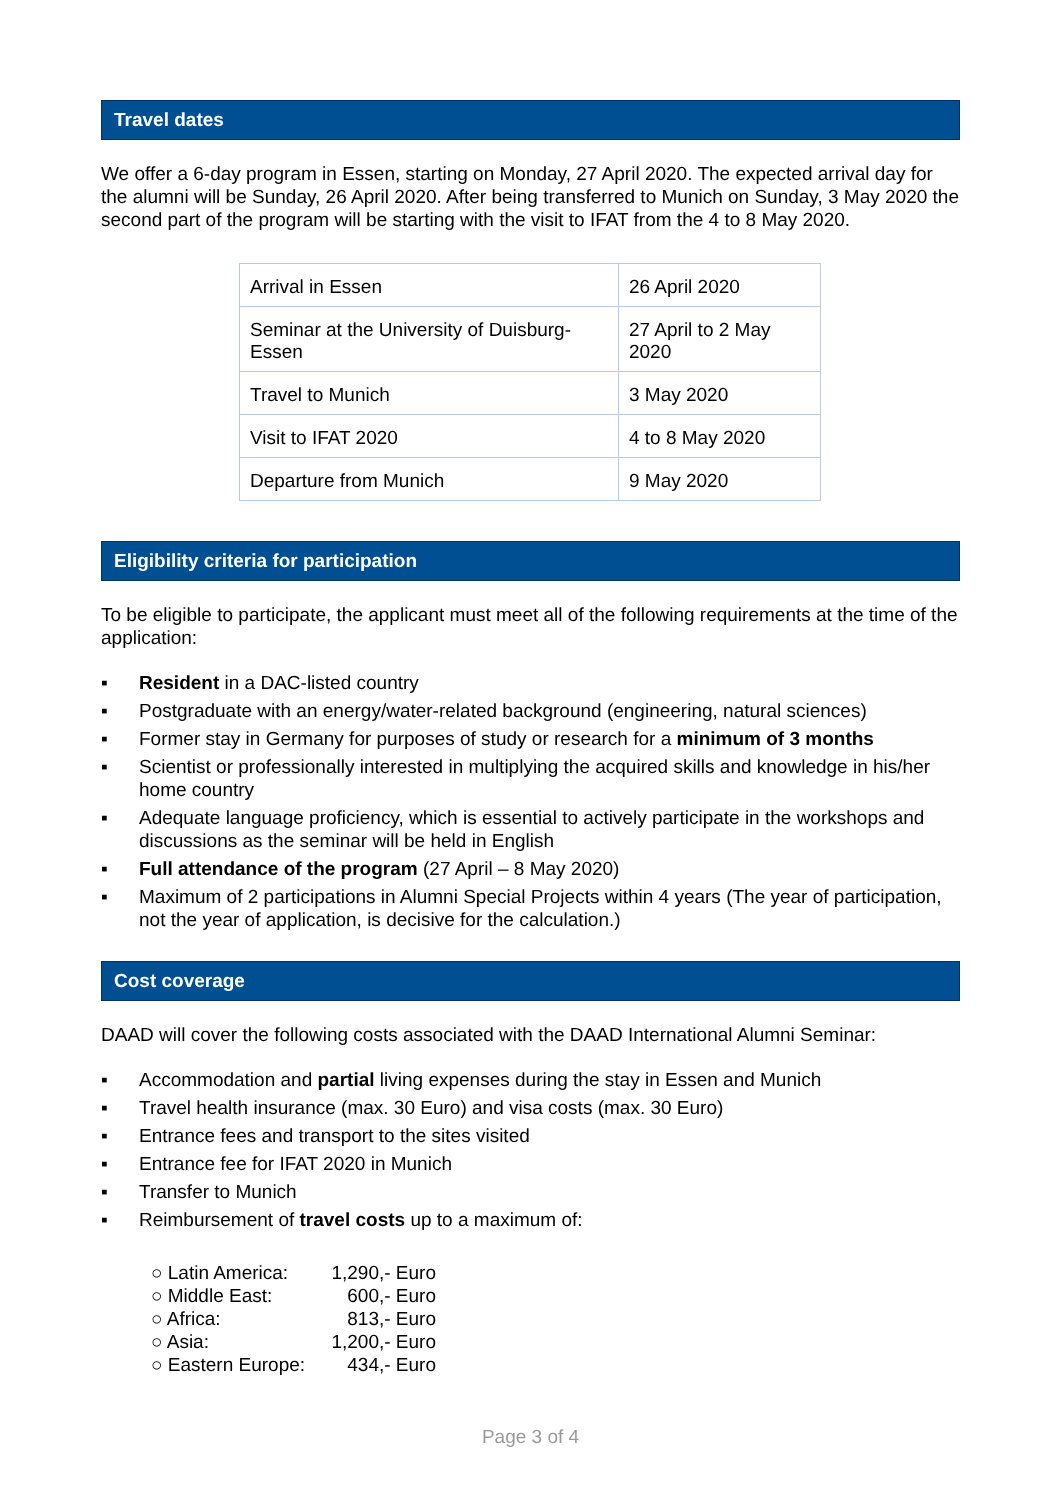Travel dates
We offer a 6-day program in Essen, starting on Monday, 27 April 2020. The expected arrival day for the alumni will be Sunday, 26 April 2020. After being transferred to Munich on Sunday, 3 May 2020 the second part of the program will be starting with the visit to IFAT from the 4 to 8 May 2020.
| Arrival in Essen | 26 April 2020 |
| Seminar at the University of Duisburg-Essen | 27 April to 2 May 2020 |
| Travel to Munich | 3 May 2020 |
| Visit to IFAT 2020 | 4 to 8 May 2020 |
| Departure from Munich | 9 May 2020 |
Eligibility criteria for participation
To be eligible to participate, the applicant must meet all of the following requirements at the time of the application:
▪ Resident in a DAC-listed country
▪ Postgraduate with an energy/water-related background (engineering, natural sciences)
▪ Former stay in Germany for purposes of study or research for a minimum of 3 months
▪ Scientist or professionally interested in multiplying the acquired skills and knowledge in his/her home country
▪ Adequate language proficiency, which is essential to actively participate in the workshops and discussions as the seminar will be held in English
▪ Full attendance of the program (27 April – 8 May 2020)
▪ Maximum of 2 participations in Alumni Special Projects within 4 years (The year of participation, not the year of application, is decisive for the calculation.)
Cost coverage
DAAD will cover the following costs associated with the DAAD International Alumni Seminar:
▪ Accommodation and partial living expenses during the stay in Essen and Munich
▪ Travel health insurance (max. 30 Euro) and visa costs (max. 30 Euro)
▪ Entrance fees and transport to the sites visited
▪ Entrance fee for IFAT 2020 in Munich
▪ Transfer to Munich
▪ Reimbursement of travel costs up to a maximum of:
○ Latin America: 1,290,- Euro
○ Middle East: 600,- Euro
○ Africa: 813,- Euro
○ Asia: 1,200,- Euro
○ Eastern Europe: 434,- Euro
Page 3 of 4